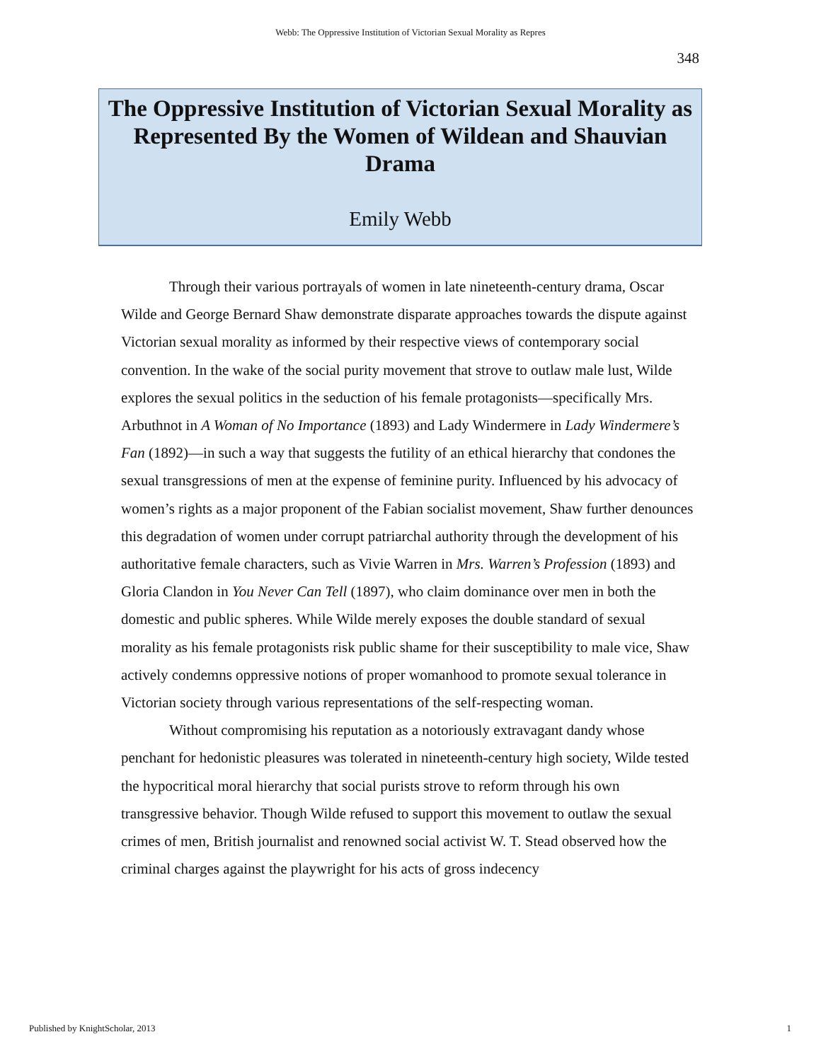Webb: The Oppressive Institution of Victorian Sexual Morality as Repres
348
The Oppressive Institution of Victorian Sexual Morality as Represented By the Women of Wildean and Shauvian Drama
Emily Webb
Through their various portrayals of women in late nineteenth-century drama, Oscar Wilde and George Bernard Shaw demonstrate disparate approaches towards the dispute against Victorian sexual morality as informed by their respective views of contemporary social convention. In the wake of the social purity movement that strove to outlaw male lust, Wilde explores the sexual politics in the seduction of his female protagonists—specifically Mrs. Arbuthnot in A Woman of No Importance (1893) and Lady Windermere in Lady Windermere’s Fan (1892)—in such a way that suggests the futility of an ethical hierarchy that condones the sexual transgressions of men at the expense of feminine purity. Influenced by his advocacy of women’s rights as a major proponent of the Fabian socialist movement, Shaw further denounces this degradation of women under corrupt patriarchal authority through the development of his authoritative female characters, such as Vivie Warren in Mrs. Warren’s Profession (1893) and Gloria Clandon in You Never Can Tell (1897), who claim dominance over men in both the domestic and public spheres. While Wilde merely exposes the double standard of sexual morality as his female protagonists risk public shame for their susceptibility to male vice, Shaw actively condemns oppressive notions of proper womanhood to promote sexual tolerance in Victorian society through various representations of the self-respecting woman.
Without compromising his reputation as a notoriously extravagant dandy whose penchant for hedonistic pleasures was tolerated in nineteenth-century high society, Wilde tested the hypocritical moral hierarchy that social purists strove to reform through his own transgressive behavior. Though Wilde refused to support this movement to outlaw the sexual crimes of men, British journalist and renowned social activist W. T. Stead observed how the criminal charges against the playwright for his acts of gross indecency
Published by KnightScholar, 2013 1